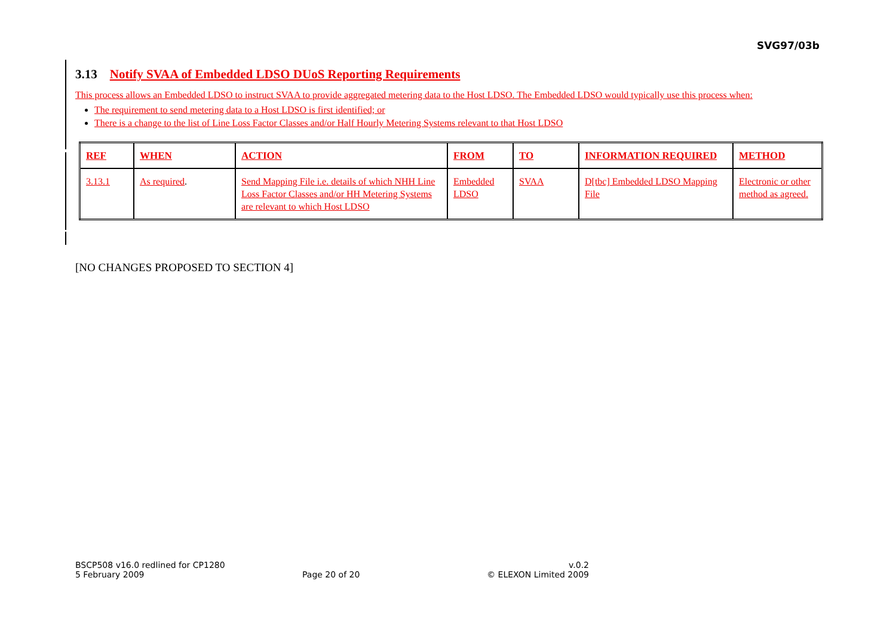SVG97/03b
3.13 Notify SVAA of Embedded LDSO DUoS Reporting Requirements
This process allows an Embedded LDSO to instruct SVAA to provide aggregated metering data to the Host LDSO. The Embedded LDSO would typically use this process when:
The requirement to send metering data to a Host LDSO is first identified; or
There is a change to the list of Line Loss Factor Classes and/or Half Hourly Metering Systems relevant to that Host LDSO
| REF | WHEN | ACTION | FROM | TO | INFORMATION REQUIRED | METHOD |
| --- | --- | --- | --- | --- | --- | --- |
| 3.13.1 | As required . | Send Mapping File i.e. details of which NHH Line Loss Factor Classes and/or HH Metering Systems are relevant to which Host LDSO | Embedded LDSO | SVAA | D[tbc] Embedded LDSO Mapping File | Electronic or other method as agreed. |
[NO CHANGES PROPOSED TO SECTION 4]
BSCP508 v16.0 redlined for CP1280
v.0.2
5 February 2009
Page 20 of 20
© ELEXON Limited 2009